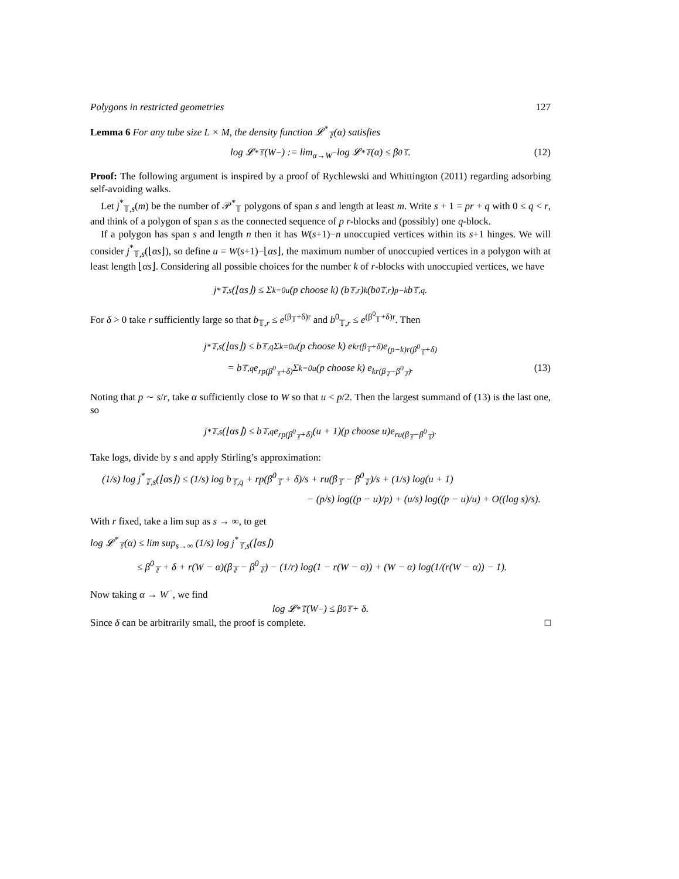Polygons in restricted geometries 127
Lemma 6 For any tube size L × M, the density function 𝓛<sup>*</sup><sub>𝕋</sub>(α) satisfies
log 𝓛<sup>*</sup><sub>𝕋</sub>(W<sup>−</sup>) := lim<sub>α→W<sup>−</sup></sub> log 𝓛<sup>*</sup><sub>𝕋</sub>(α) ≤ β<sup>0</sup><sub>𝕋</sub>. (12)
Proof: The following argument is inspired by a proof of Rychlewski and Whittington (2011) regarding adsorbing self-avoiding walks.
Let j<sup>*</sup><sub>𝕋,s</sub>(m) be the number of 𝒫<sup>*</sup><sub>𝕋</sub> polygons of span s and length at least m. Write s + 1 = pr + q with 0 ≤ q < r, and think of a polygon of span s as the connected sequence of p r-blocks and (possibly) one q-block.
If a polygon has span s and length n then it has W(s+1)−n unoccupied vertices within its s+1 hinges. We will consider j<sup>*</sup><sub>𝕋,s</sub>(⌊αs⌋), so define u = W(s+1)−⌊αs⌋, the maximum number of unoccupied vertices in a polygon with at least length ⌊αs⌋. Considering all possible choices for the number k of r-blocks with unoccupied vertices, we have
j<sup>*</sup><sub>𝕋,s</sub>(⌊αs⌋) ≤ Σ<sub>k=0</sub><sup>u</sup> (p choose k) (b<sub>𝕋,r</sub>)<sup>k</sup>(b<sup>0</sup><sub>𝕋,r</sub>)<sup>p−k</sup>b<sub>𝕋,q</sub>.
For δ > 0 take r sufficiently large so that b<sub>𝕋,r</sub> ≤ e<sup>(β<sub>𝕋</sub>+δ)r</sup> and b<sup>0</sup><sub>𝕋,r</sub> ≤ e<sup>(β<sup>0</sup><sub>𝕋</sub>+δ)r</sup>. Then
j<sup>*</sup><sub>𝕋,s</sub>(⌊αs⌋) ≤ b<sub>𝕋,q</sub> Σ<sub>k=0</sub><sup>u</sup> (p choose k) e<sup>kr(β<sub>𝕋</sub>+δ)</sup>e<sup>(p−k)r(β<sup>0</sup><sub>𝕋</sub>+δ)</sup>
= b<sub>𝕋,q</sub>e<sup>rp(β<sup>0</sup><sub>𝕋</sub>+δ)</sup> Σ<sub>k=0</sub><sup>u</sup> (p choose k) e<sup>kr(β<sub>𝕋</sub>−β<sup>0</sup><sub>𝕋</sub>)</sup>. (13)
Noting that p ∼ s/r, take α sufficiently close to W so that u < p/2. Then the largest summand of (13) is the last one, so
j<sup>*</sup><sub>𝕋,s</sub>(⌊αs⌋) ≤ b<sub>𝕋,q</sub>e<sup>rp(β<sup>0</sup><sub>𝕋</sub>+δ)</sup>(u + 1)(p choose u)e<sup>ru(β<sub>𝕋</sub>−β<sup>0</sup><sub>𝕋</sub>)</sup>.
Take logs, divide by s and apply Stirling’s approximation:
(1/s) log j<sup>*</sup><sub>𝕋,s</sub>(⌊αs⌋) ≤ (1/s) log b<sub>𝕋,q</sub> + rp(β<sup>0</sup><sub>𝕋</sub> + δ)/s + ru(β<sub>𝕋</sub> − β<sup>0</sup><sub>𝕋</sub>)/s + (1/s) log(u + 1)
− (p/s) log((p − u)/p) + (u/s) log((p − u)/u) + O((log s)/s).
With r fixed, take a lim sup as s → ∞, to get
log 𝓛<sup>*</sup><sub>𝕋</sub>(α) ≤ lim sup<sub>s→∞</sub> (1/s) log j<sup>*</sup><sub>𝕋,s</sub>(⌊αs⌋)
≤ β<sup>0</sup><sub>𝕋</sub> + δ + r(W − α)(β<sub>𝕋</sub> − β<sup>0</sup><sub>𝕋</sub>) − (1/r) log(1 − r(W − α)) + (W − α) log(1/(r(W − α)) − 1).
Now taking α → W<sup>−</sup>, we find
log 𝓛<sup>*</sup><sub>𝕋</sub>(W<sup>−</sup>) ≤ β<sup>0</sup><sub>𝕋</sub> + δ.
Since δ can be arbitrarily small, the proof is complete. □